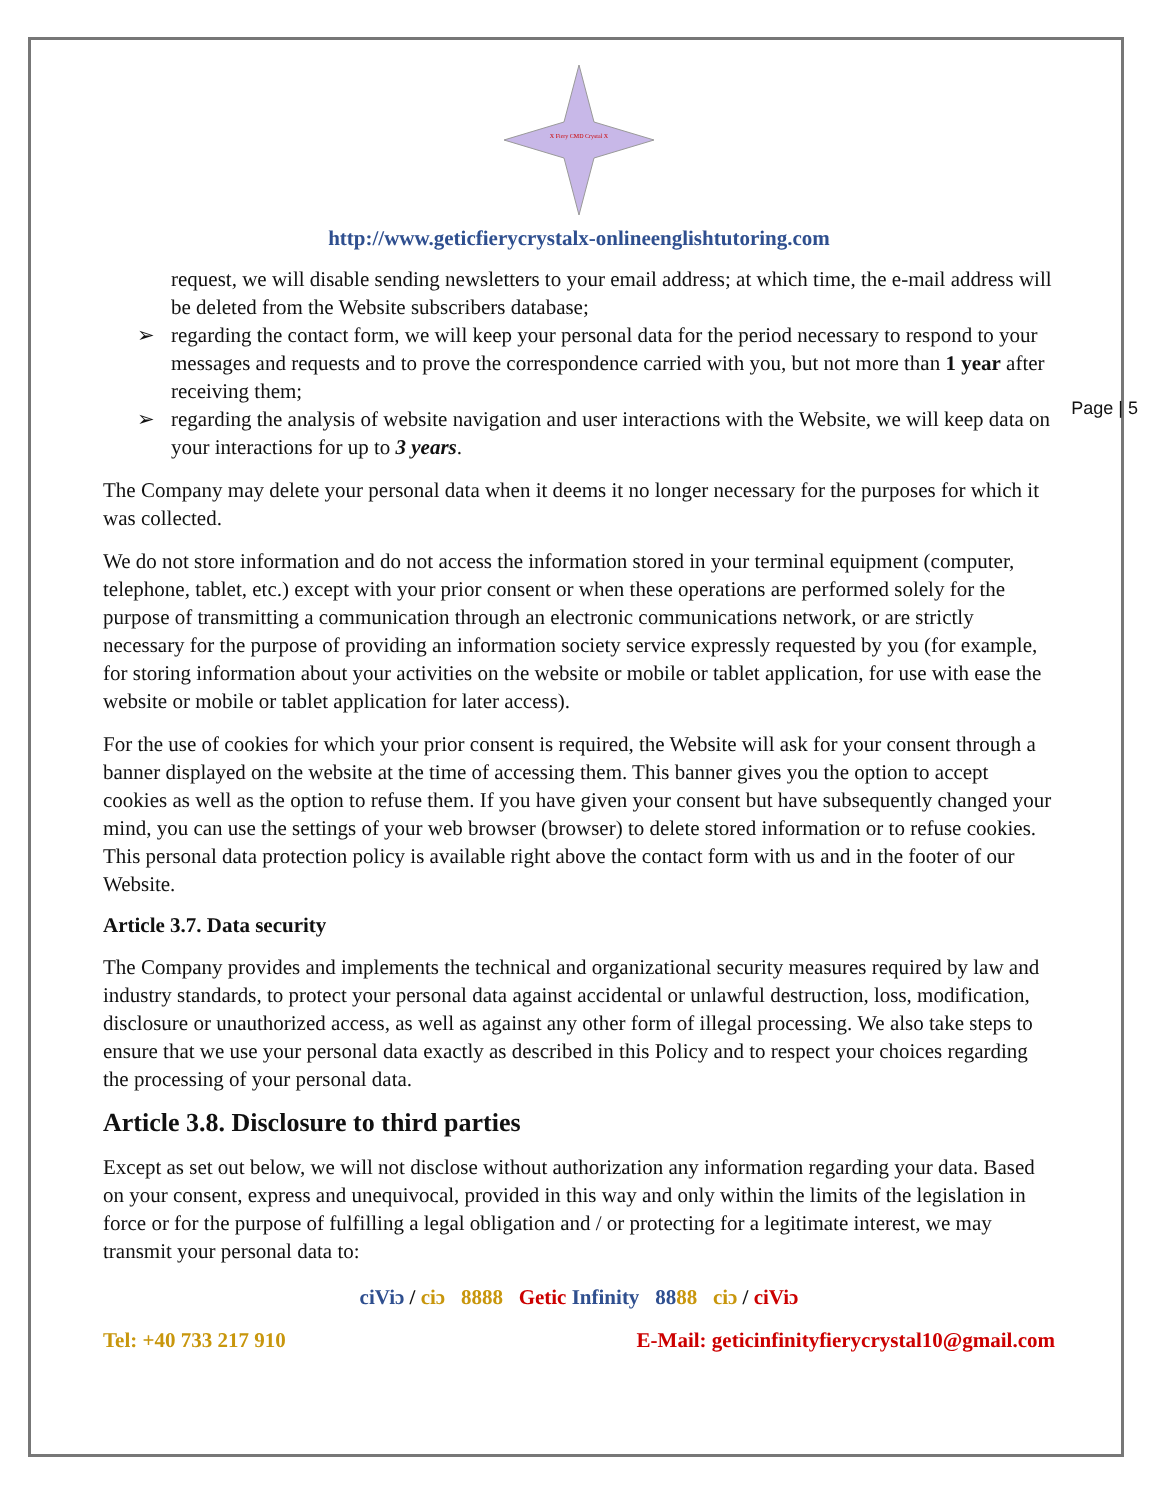Page | 5
X Fiery CMD Crystal X
http://www.geticfierycrystalx-onlineenglishtutoring.com
request, we will disable sending newsletters to your email address; at which time, the e-mail address will be deleted from the Website subscribers database;
➢ regarding the contact form, we will keep your personal data for the period necessary to respond to your messages and requests and to prove the correspondence carried with you, but not more than 1 year after receiving them;
➢ regarding the analysis of website navigation and user interactions with the Website, we will keep data on your interactions for up to 3 years.
The Company may delete your personal data when it deems it no longer necessary for the purposes for which it was collected.
We do not store information and do not access the information stored in your terminal equipment (computer, telephone, tablet, etc.) except with your prior consent or when these operations are performed solely for the purpose of transmitting a communication through an electronic communications network, or are strictly necessary for the purpose of providing an information society service expressly requested by you (for example, for storing information about your activities on the website or mobile or tablet application, for use with ease the website or mobile or tablet application for later access).
For the use of cookies for which your prior consent is required, the Website will ask for your consent through a banner displayed on the website at the time of accessing them. This banner gives you the option to accept cookies as well as the option to refuse them. If you have given your consent but have subsequently changed your mind, you can use the settings of your web browser (browser) to delete stored information or to refuse cookies. This personal data protection policy is available right above the contact form with us and in the footer of our Website.
Article 3.7. Data security
The Company provides and implements the technical and organizational security measures required by law and industry standards, to protect your personal data against accidental or unlawful destruction, loss, modification, disclosure or unauthorized access, as well as against any other form of illegal processing. We also take steps to ensure that we use your personal data exactly as described in this Policy and to respect your choices regarding the processing of your personal data.
Article 3.8. Disclosure to third parties
Except as set out below, we will not disclose without authorization any information regarding your data. Based on your consent, express and unequivocal, provided in this way and only within the limits of the legislation in force or for the purpose of fulfilling a legal obligation and / or protecting for a legitimate interest, we may transmit your personal data to:
ciViɔ / ciɔ 8888 Getic Infinity 8888 ciɔ / ciViɔ
Tel: +40 733 217 910 E-Mail: geticinfinityfierycrystal10@gmail.com